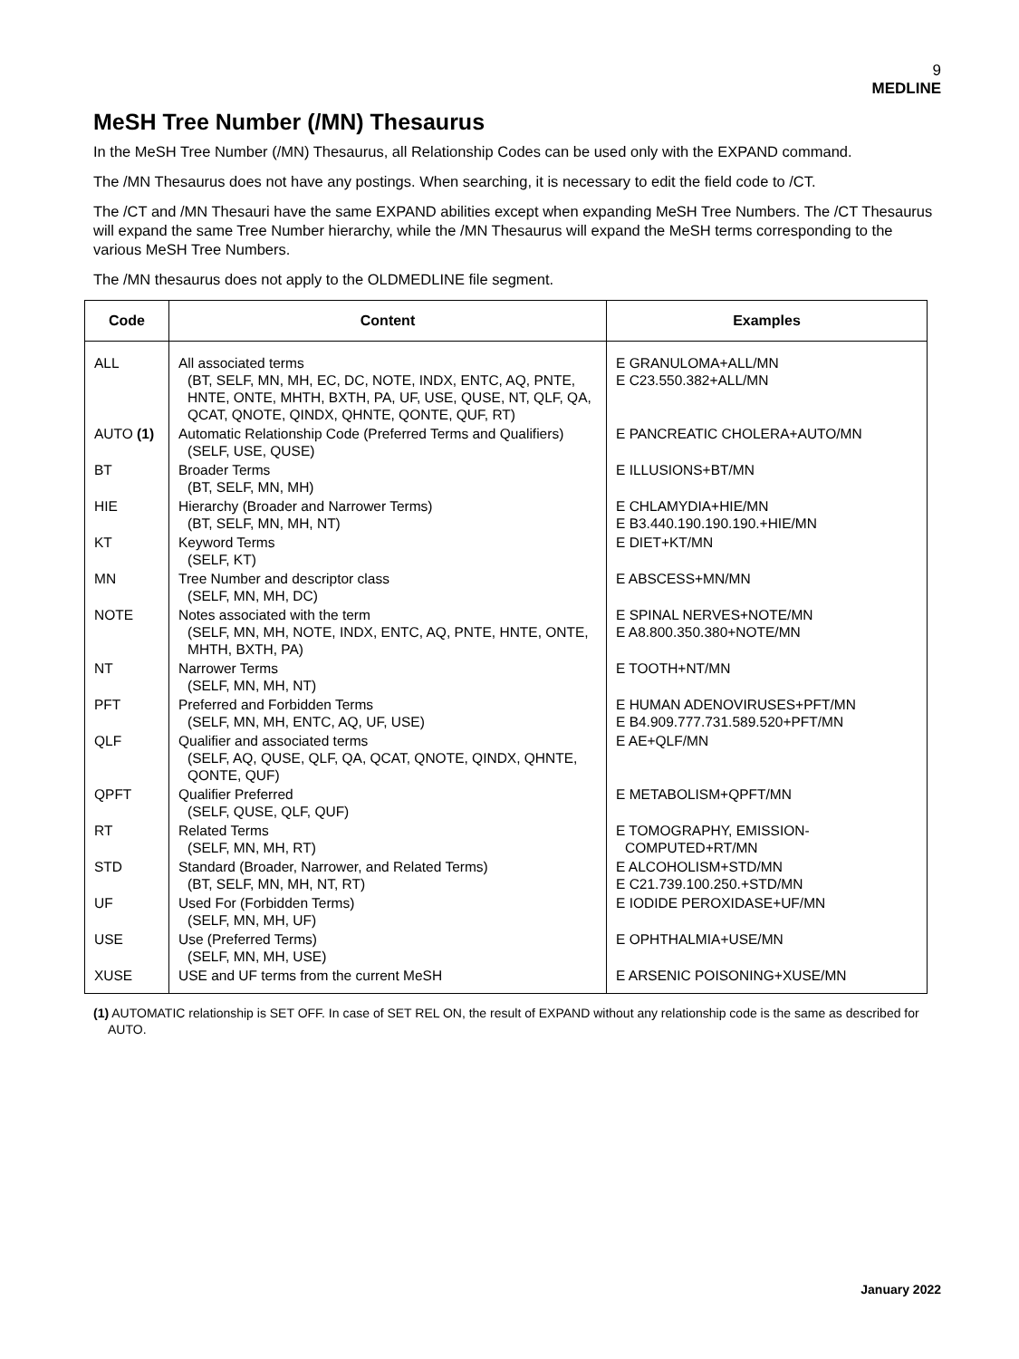9
MEDLINE
MeSH Tree Number (/MN) Thesaurus
In the MeSH Tree Number (/MN) Thesaurus, all Relationship Codes can be used only with the EXPAND command.
The /MN Thesaurus does not have any postings. When searching, it is necessary to edit the field code to /CT.
The /CT and /MN Thesauri have the same EXPAND abilities except when expanding MeSH Tree Numbers. The /CT Thesaurus will expand the same Tree Number hierarchy, while the /MN Thesaurus will expand the MeSH terms corresponding to the various MeSH Tree Numbers.
The /MN thesaurus does not apply to the OLDMEDLINE file segment.
| Code | Content | Examples |
| --- | --- | --- |
| ALL | All associated terms (BT, SELF, MN, MH, EC, DC, NOTE, INDX, ENTC, AQ, PNTE, HNTE, ONTE, MHTH, BXTH, PA, UF, USE, QUSE, NT, QLF, QA, QCAT, QNOTE, QINDX, QHNTE, QONTE, QUF, RT) | E GRANULOMA+ALL/MN E C23.550.382+ALL/MN |
| AUTO (1) | Automatic Relationship Code (Preferred Terms and Qualifiers) (SELF, USE, QUSE) | E PANCREATIC CHOLERA+AUTO/MN |
| BT | Broader Terms (BT, SELF, MN, MH) | E ILLUSIONS+BT/MN |
| HIE | Hierarchy (Broader and Narrower Terms) (BT, SELF, MN, MH, NT) | E CHLAMYDIA+HIE/MN E B3.440.190.190.190.+HIE/MN |
| KT | Keyword Terms (SELF, KT) | E DIET+KT/MN |
| MN | Tree Number and descriptor class (SELF, MN, MH, DC) | E ABSCESS+MN/MN |
| NOTE | Notes associated with the term (SELF, MN, MH, NOTE, INDX, ENTC, AQ, PNTE, HNTE, ONTE, MHTH, BXTH, PA) | E SPINAL NERVES+NOTE/MN E A8.800.350.380+NOTE/MN |
| NT | Narrower Terms (SELF, MN, MH, NT) | E TOOTH+NT/MN |
| PFT | Preferred and Forbidden Terms (SELF, MN, MH, ENTC, AQ, UF, USE) | E HUMAN ADENOVIRUSES+PFT/MN E B4.909.777.731.589.520+PFT/MN |
| QLF | Qualifier and associated terms (SELF, AQ, QUSE, QLF, QA, QCAT, QNOTE, QINDX, QHNTE, QONTE, QUF) | E AE+QLF/MN |
| QPFT | Qualifier Preferred (SELF, QUSE, QLF, QUF) | E METABOLISM+QPFT/MN |
| RT | Related Terms (SELF, MN, MH, RT) | E TOMOGRAPHY, EMISSION- COMPUTED+RT/MN |
| STD | Standard (Broader, Narrower, and Related Terms) (BT, SELF, MN, MH, NT, RT) | E ALCOHOLISM+STD/MN E C21.739.100.250.+STD/MN |
| UF | Used For (Forbidden Terms) (SELF, MN, MH, UF) | E IODIDE PEROXIDASE+UF/MN |
| USE | Use (Preferred Terms) (SELF, MN, MH, USE) | E OPHTHALMIA+USE/MN |
| XUSE | USE and UF terms from the current MeSH | E ARSENIC POISONING+XUSE/MN |
(1) AUTOMATIC relationship is SET OFF. In case of SET REL ON, the result of EXPAND without any relationship code is the same as described for AUTO.
January 2022